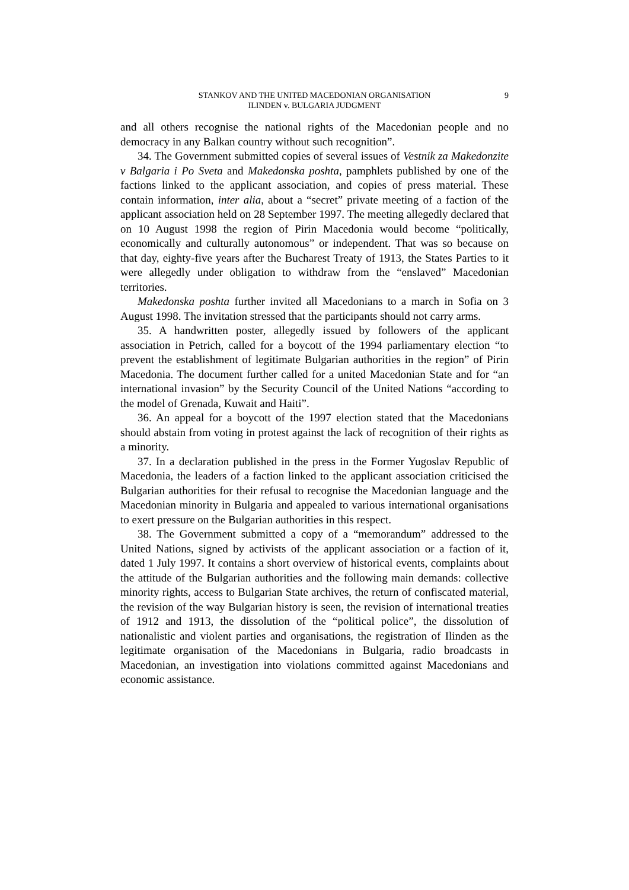STANKOV AND THE UNITED MACEDONIAN ORGANISATION
ILINDEN v. BULGARIA JUDGMENT
9
and all others recognise the national rights of the Macedonian people and no democracy in any Balkan country without such recognition”.
34. The Government submitted copies of several issues of Vestnik za Makedonzite v Balgaria i Po Sveta and Makedonska poshta, pamphlets published by one of the factions linked to the applicant association, and copies of press material. These contain information, inter alia, about a “secret” private meeting of a faction of the applicant association held on 28 September 1997. The meeting allegedly declared that on 10 August 1998 the region of Pirin Macedonia would become “politically, economically and culturally autonomous” or independent. That was so because on that day, eighty-five years after the Bucharest Treaty of 1913, the States Parties to it were allegedly under obligation to withdraw from the “enslaved” Macedonian territories.
Makedonska poshta further invited all Macedonians to a march in Sofia on 3 August 1998. The invitation stressed that the participants should not carry arms.
35. A handwritten poster, allegedly issued by followers of the applicant association in Petrich, called for a boycott of the 1994 parliamentary election “to prevent the establishment of legitimate Bulgarian authorities in the region” of Pirin Macedonia. The document further called for a united Macedonian State and for “an international invasion” by the Security Council of the United Nations “according to the model of Grenada, Kuwait and Haiti”.
36. An appeal for a boycott of the 1997 election stated that the Macedonians should abstain from voting in protest against the lack of recognition of their rights as a minority.
37. In a declaration published in the press in the Former Yugoslav Republic of Macedonia, the leaders of a faction linked to the applicant association criticised the Bulgarian authorities for their refusal to recognise the Macedonian language and the Macedonian minority in Bulgaria and appealed to various international organisations to exert pressure on the Bulgarian authorities in this respect.
38. The Government submitted a copy of a “memorandum” addressed to the United Nations, signed by activists of the applicant association or a faction of it, dated 1 July 1997. It contains a short overview of historical events, complaints about the attitude of the Bulgarian authorities and the following main demands: collective minority rights, access to Bulgarian State archives, the return of confiscated material, the revision of the way Bulgarian history is seen, the revision of international treaties of 1912 and 1913, the dissolution of the “political police”, the dissolution of nationalistic and violent parties and organisations, the registration of Ilinden as the legitimate organisation of the Macedonians in Bulgaria, radio broadcasts in Macedonian, an investigation into violations committed against Macedonians and economic assistance.